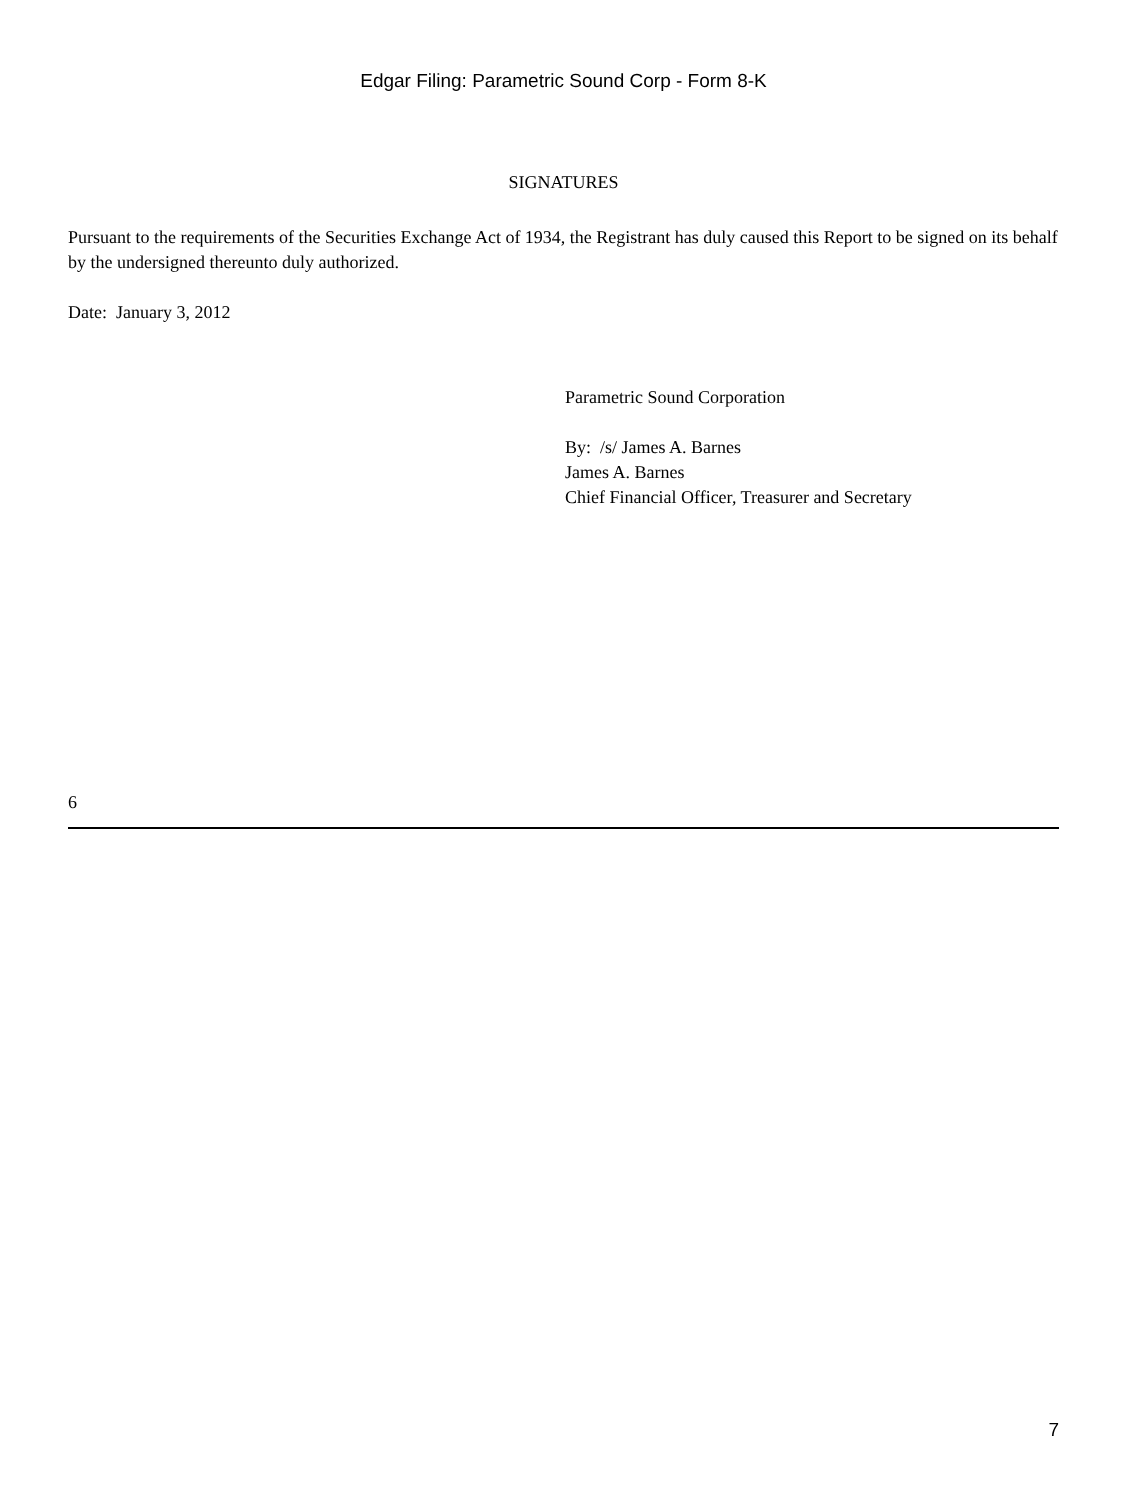Edgar Filing: Parametric Sound Corp - Form 8-K
SIGNATURES
Pursuant to the requirements of the Securities Exchange Act of 1934, the Registrant has duly caused this Report to be signed on its behalf by the undersigned thereunto duly authorized.
Date: January 3, 2012
Parametric Sound Corporation
By: /s/ James A. Barnes
James A. Barnes
Chief Financial Officer, Treasurer and Secretary
6
7